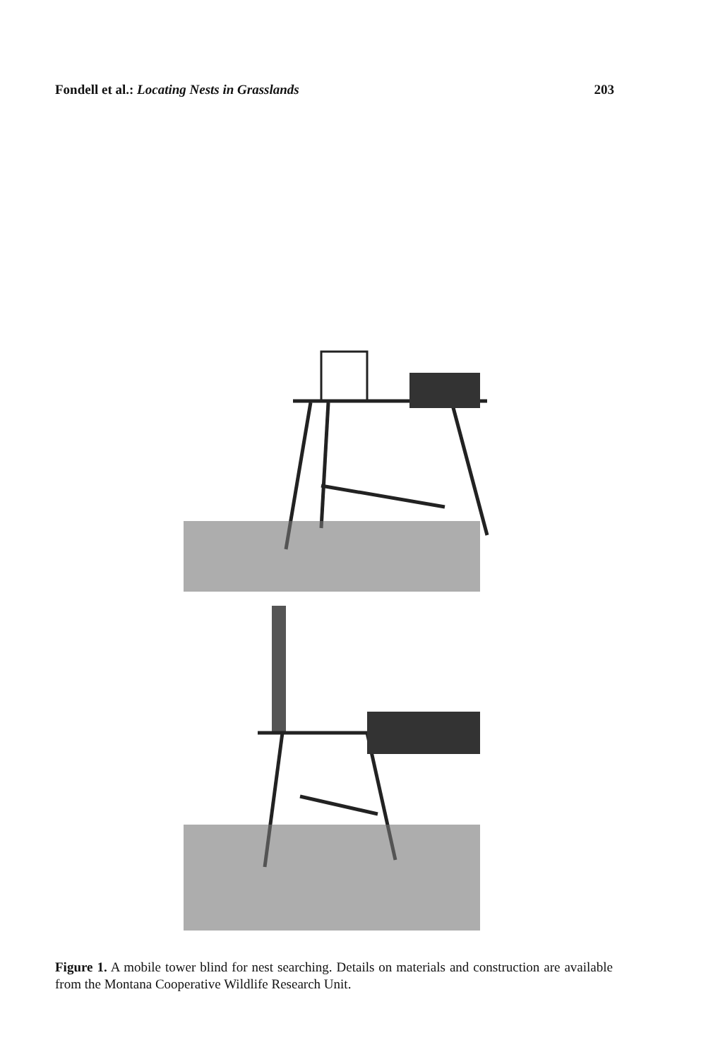Fondell et al.: Locating Nests in Grasslands 203
Figure 1. A mobile tower blind for nest searching. Details on materials and construction are available from the Montana Cooperative Wildlife Research Unit.